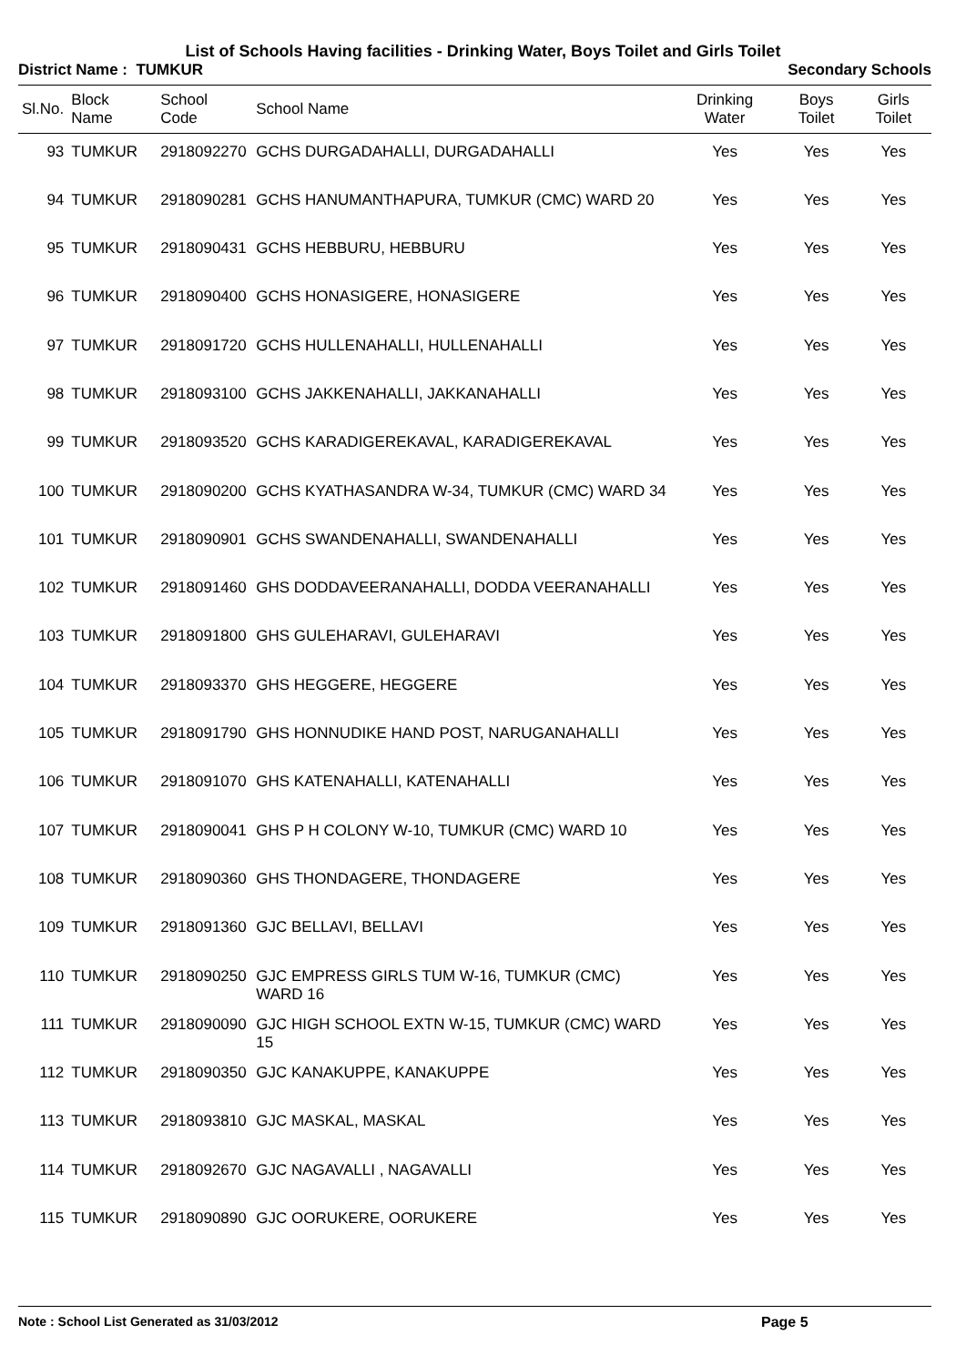List of Schools Having facilities - Drinking Water, Boys Toilet and Girls Toilet
District Name : TUMKUR Secondary Schools
| Sl.No. | Block Name | School Code | School Name | Drinking Water | Boys Toilet | Girls Toilet |
| --- | --- | --- | --- | --- | --- | --- |
| 93 | TUMKUR | 2918092270 | GCHS DURGADAHALLI, DURGADAHALLI | Yes | Yes | Yes |
| 94 | TUMKUR | 2918090281 | GCHS HANUMANTHAPURA, TUMKUR (CMC) WARD 20 | Yes | Yes | Yes |
| 95 | TUMKUR | 2918090431 | GCHS HEBBURU, HEBBURU | Yes | Yes | Yes |
| 96 | TUMKUR | 2918090400 | GCHS HONASIGERE, HONASIGERE | Yes | Yes | Yes |
| 97 | TUMKUR | 2918091720 | GCHS HULLENAHALLI, HULLENAHALLI | Yes | Yes | Yes |
| 98 | TUMKUR | 2918093100 | GCHS JAKKENAHALLI, JAKKANAHALLI | Yes | Yes | Yes |
| 99 | TUMKUR | 2918093520 | GCHS KARADIGEREKAVAL, KARADIGEREKAVAL | Yes | Yes | Yes |
| 100 | TUMKUR | 2918090200 | GCHS KYATHASANDRA W-34, TUMKUR (CMC) WARD 34 | Yes | Yes | Yes |
| 101 | TUMKUR | 2918090901 | GCHS SWANDENAHALLI, SWANDENAHALLI | Yes | Yes | Yes |
| 102 | TUMKUR | 2918091460 | GHS DODDAVEERANAHALLI, DODDA VEERANAHALLI | Yes | Yes | Yes |
| 103 | TUMKUR | 2918091800 | GHS GULEHARAVI, GULEHARAVI | Yes | Yes | Yes |
| 104 | TUMKUR | 2918093370 | GHS HEGGERE, HEGGERE | Yes | Yes | Yes |
| 105 | TUMKUR | 2918091790 | GHS HONNUDIKE HAND POST, NARUGANAHALLI | Yes | Yes | Yes |
| 106 | TUMKUR | 2918091070 | GHS KATENAHALLI, KATENAHALLI | Yes | Yes | Yes |
| 107 | TUMKUR | 2918090041 | GHS P H COLONY W-10, TUMKUR (CMC) WARD 10 | Yes | Yes | Yes |
| 108 | TUMKUR | 2918090360 | GHS THONDAGERE, THONDAGERE | Yes | Yes | Yes |
| 109 | TUMKUR | 2918091360 | GJC BELLAVI, BELLAVI | Yes | Yes | Yes |
| 110 | TUMKUR | 2918090250 | GJC EMPRESS GIRLS TUM W-16, TUMKUR (CMC) WARD 16 | Yes | Yes | Yes |
| 111 | TUMKUR | 2918090090 | GJC HIGH SCHOOL EXTN W-15, TUMKUR (CMC) WARD 15 | Yes | Yes | Yes |
| 112 | TUMKUR | 2918090350 | GJC KANAKUPPE, KANAKUPPE | Yes | Yes | Yes |
| 113 | TUMKUR | 2918093810 | GJC MASKAL, MASKAL | Yes | Yes | Yes |
| 114 | TUMKUR | 2918092670 | GJC NAGAVALLI , NAGAVALLI | Yes | Yes | Yes |
| 115 | TUMKUR | 2918090890 | GJC OORUKERE, OORUKERE | Yes | Yes | Yes |
Note : School List Generated as 31/03/2012 Page 5